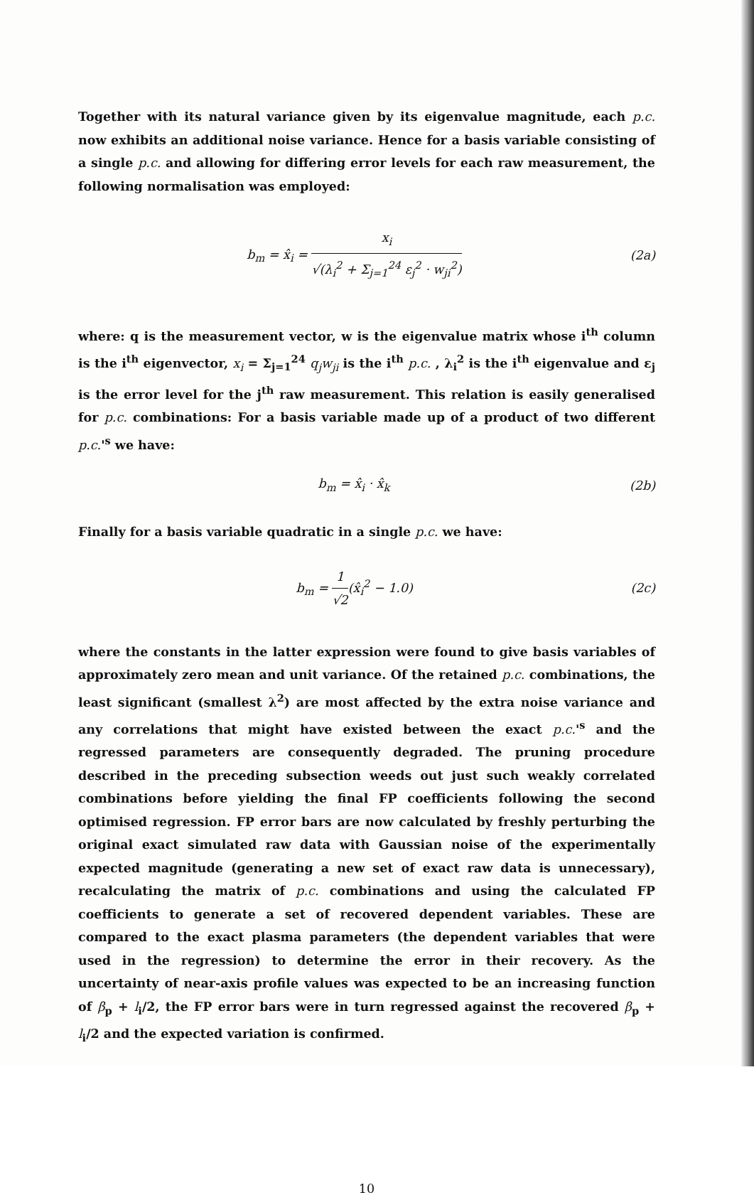Together with its natural variance given by its eigenvalue magnitude, each p.c. now exhibits an additional noise variance. Hence for a basis variable consisting of a single p.c. and allowing for differing error levels for each raw measurement, the following normalisation was employed:
b<sub>m</sub> = x̂<sub>i</sub> = x<sub>i</sub> √(λ<sub>i</sub><sup>2</sup> + Σ<sub>j=1</sub><sup>24</sup> ε<sub>j</sub><sup>2</sup> · w<sub>ji</sub><sup>2</sup>) (2a)
where: q is the measurement vector, w is the eigenvalue matrix whose i<sup>th</sup> column is the i<sup>th</sup> eigenvector, x<sub>i</sub> = Σ<sub>j=1</sub><sup>24</sup> q<sub>j</sub>w<sub>ji</sub> is the i<sup>th</sup> p.c. , λ<sub>i</sub><sup>2</sup> is the i<sup>th</sup> eigenvalue and ε<sub>j</sub> is the error level for the j<sup>th</sup> raw measurement. This relation is easily generalised for p.c. combinations: For a basis variable made up of a product of two different p.c.'<sup>s</sup> we have:
b<sub>m</sub> = x̂<sub>i</sub> · x̂<sub>k</sub> (2b)
Finally for a basis variable quadratic in a single p.c. we have:
b<sub>m</sub> = 1 √2(x̂<sub>i</sub><sup>2</sup> − 1.0) (2c)
where the constants in the latter expression were found to give basis variables of approximately zero mean and unit variance. Of the retained p.c. combinations, the least significant (smallest λ<sup>2</sup>) are most affected by the extra noise variance and any correlations that might have existed between the exact p.c.'<sup>s</sup> and the regressed parameters are consequently degraded. The pruning procedure described in the preceding subsection weeds out just such weakly correlated combinations before yielding the final FP coefficients following the second optimised regression. FP error bars are now calculated by freshly perturbing the original exact simulated raw data with Gaussian noise of the experimentally expected magnitude (generating a new set of exact raw data is unnecessary), recalculating the matrix of p.c. combinations and using the calculated FP coefficients to generate a set of recovered dependent variables. These are compared to the exact plasma parameters (the dependent variables that were used in the regression) to determine the error in their recovery. As the uncertainty of near-axis profile values was expected to be an increasing function of β<sub>p</sub> + l<sub>i</sub>/2, the FP error bars were in turn regressed against the recovered β<sub>p</sub> + l<sub>i</sub>/2 and the expected variation is confirmed.
10